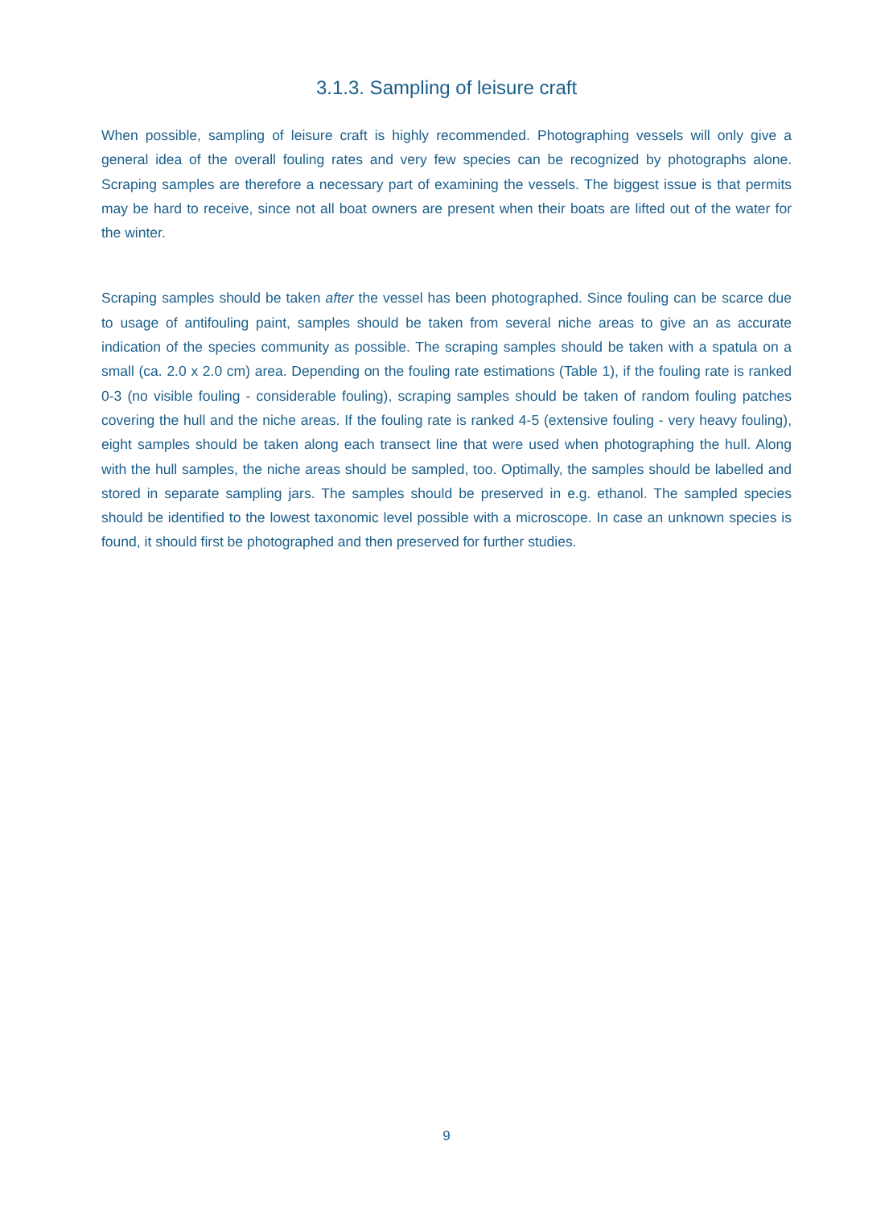3.1.3. Sampling of leisure craft
When possible, sampling of leisure craft is highly recommended. Photographing vessels will only give a general idea of the overall fouling rates and very few species can be recognized by photographs alone. Scraping samples are therefore a necessary part of examining the vessels. The biggest issue is that permits may be hard to receive, since not all boat owners are present when their boats are lifted out of the water for the winter.
Scraping samples should be taken after the vessel has been photographed. Since fouling can be scarce due to usage of antifouling paint, samples should be taken from several niche areas to give an as accurate indication of the species community as possible. The scraping samples should be taken with a spatula on a small (ca. 2.0 x 2.0 cm) area. Depending on the fouling rate estimations (Table 1), if the fouling rate is ranked 0-3 (no visible fouling - considerable fouling), scraping samples should be taken of random fouling patches covering the hull and the niche areas. If the fouling rate is ranked 4-5 (extensive fouling - very heavy fouling), eight samples should be taken along each transect line that were used when photographing the hull. Along with the hull samples, the niche areas should be sampled, too. Optimally, the samples should be labelled and stored in separate sampling jars. The samples should be preserved in e.g. ethanol. The sampled species should be identified to the lowest taxonomic level possible with a microscope. In case an unknown species is found, it should first be photographed and then preserved for further studies.
9